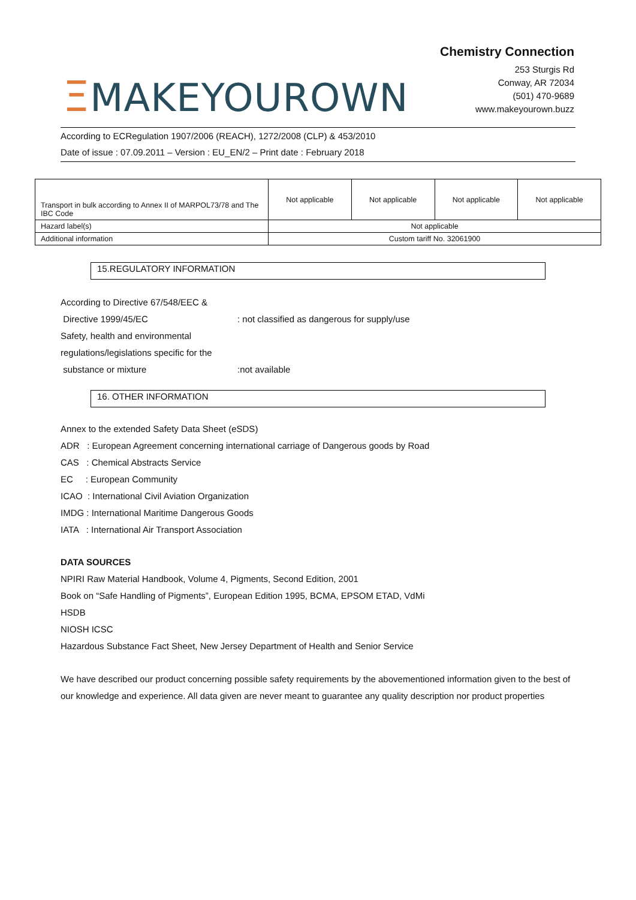ΞMAKEYOUROWN
Chemistry Connection
253 Sturgis Rd
Conway, AR 72034
(501) 470-9689
www.makeyourown.buzz
According to ECRegulation 1907/2006 (REACH), 1272/2008 (CLP) & 453/2010
Date of issue : 07.09.2011 – Version : EU_EN/2 – Print date : February 2018
| Transport in bulk according to Annex II of MARPOL73/78 and The IBC Code | Not applicable | Not applicable | Not applicable | Not applicable |
| Hazard label(s) | Not applicable | | | |
| Additional information | Custom tariff No. 32061900 | | | |
15.REGULATORY INFORMATION
According to Directive 67/548/EEC &
Directive 1999/45/EC : not classified as dangerous for supply/use
Safety, health and environmental
regulations/legislations specific for the
substance or mixture :not available
16. OTHER INFORMATION
Annex to the extended Safety Data Sheet (eSDS)
ADR : European Agreement concerning international carriage of Dangerous goods by Road
CAS : Chemical Abstracts Service
EC : European Community
ICAO : International Civil Aviation Organization
IMDG : International Maritime Dangerous Goods
IATA : International Air Transport Association
DATA SOURCES
NPIRI Raw Material Handbook, Volume 4, Pigments, Second Edition, 2001
Book on “Safe Handling of Pigments”, European Edition 1995, BCMA, EPSOM ETAD, VdMi
HSDB
NIOSH ICSC
Hazardous Substance Fact Sheet, New Jersey Department of Health and Senior Service
We have described our product concerning possible safety requirements by the abovementioned information given to the best of our knowledge and experience. All data given are never meant to guarantee any quality description nor product properties